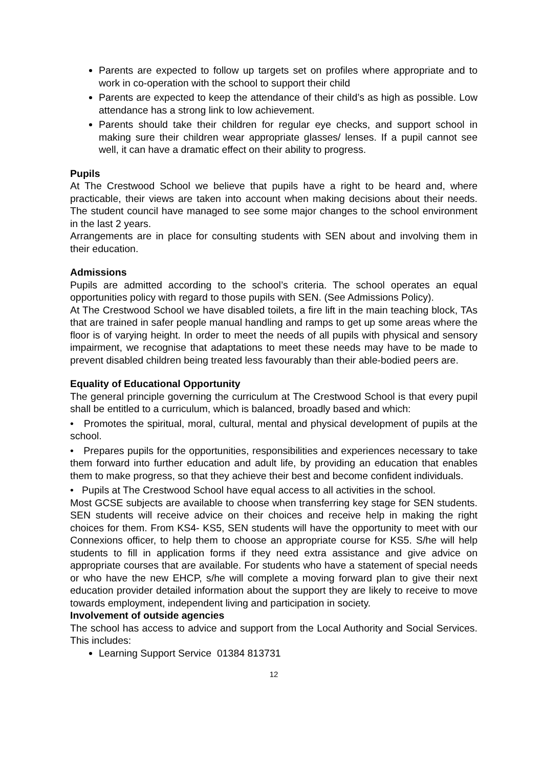Parents are expected to follow up targets set on profiles where appropriate and to work in co-operation with the school to support their child
Parents are expected to keep the attendance of their child’s as high as possible. Low attendance has a strong link to low achievement.
Parents should take their children for regular eye checks, and support school in making sure their children wear appropriate glasses/ lenses. If a pupil cannot see well, it can have a dramatic effect on their ability to progress.
Pupils
At The Crestwood School we believe that pupils have a right to be heard and, where practicable, their views are taken into account when making decisions about their needs. The student council have managed to see some major changes to the school environment in the last 2 years.
Arrangements are in place for consulting students with SEN about and involving them in their education.
Admissions
Pupils are admitted according to the school’s criteria. The school operates an equal opportunities policy with regard to those pupils with SEN. (See Admissions Policy).
At The Crestwood School we have disabled toilets, a fire lift in the main teaching block, TAs that are trained in safer people manual handling and ramps to get up some areas where the floor is of varying height. In order to meet the needs of all pupils with physical and sensory impairment, we recognise that adaptations to meet these needs may have to be made to prevent disabled children being treated less favourably than their able-bodied peers are.
Equality of Educational Opportunity
The general principle governing the curriculum at The Crestwood School is that every pupil shall be entitled to a curriculum, which is balanced, broadly based and which:
• Promotes the spiritual, moral, cultural, mental and physical development of pupils at the school.
• Prepares pupils for the opportunities, responsibilities and experiences necessary to take them forward into further education and adult life, by providing an education that enables them to make progress, so that they achieve their best and become confident individuals.
• Pupils at The Crestwood School have equal access to all activities in the school.
Most GCSE subjects are available to choose when transferring key stage for SEN students. SEN students will receive advice on their choices and receive help in making the right choices for them. From KS4- KS5, SEN students will have the opportunity to meet with our Connexions officer, to help them to choose an appropriate course for KS5. S/he will help students to fill in application forms if they need extra assistance and give advice on appropriate courses that are available. For students who have a statement of special needs or who have the new EHCP, s/he will complete a moving forward plan to give their next education provider detailed information about the support they are likely to receive to move towards employment, independent living and participation in society.
Involvement of outside agencies
The school has access to advice and support from the Local Authority and Social Services. This includes:
Learning Support Service 01384 813731
12